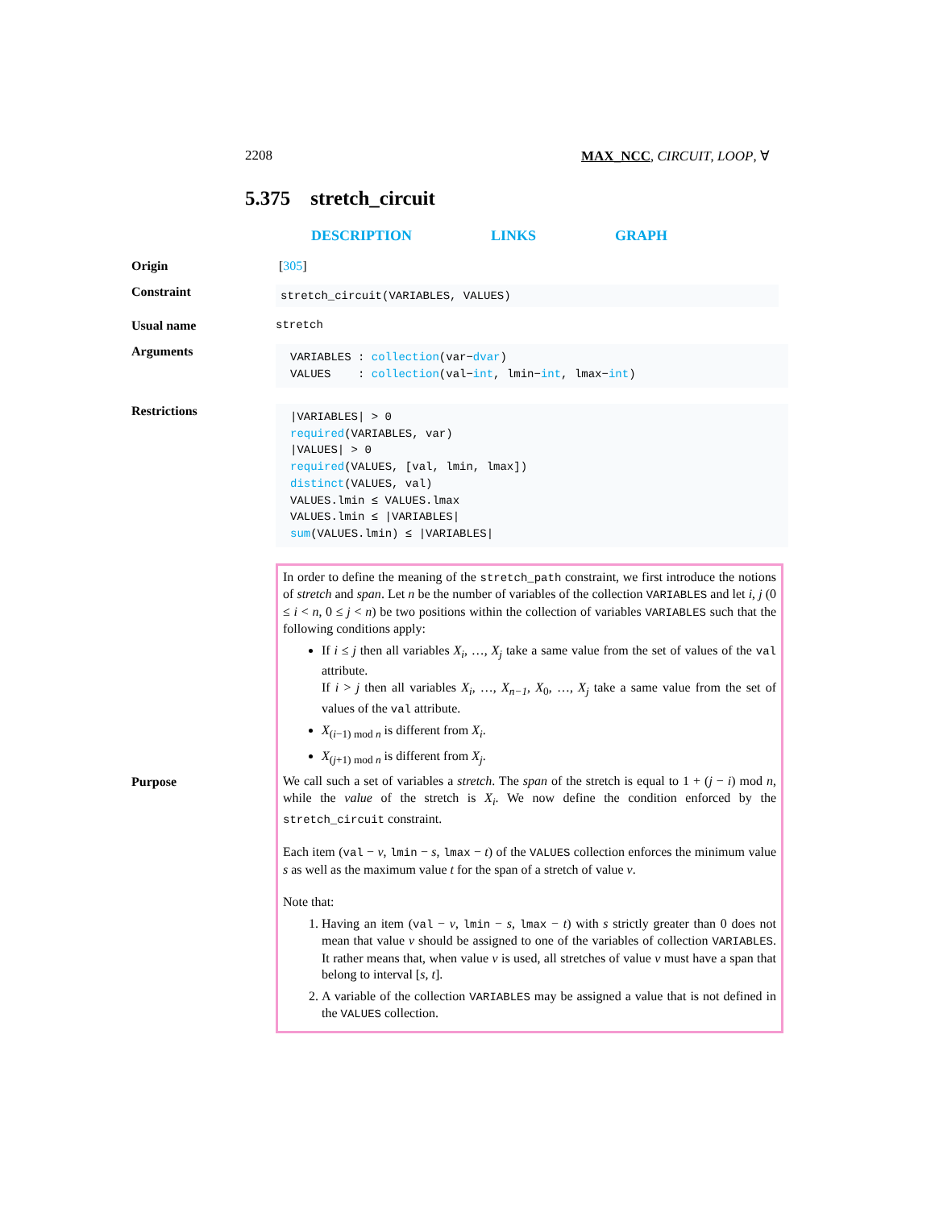2208 MAX_NCC, CIRCUIT, LOOP, ∀
5.375 stretch_circuit
DESCRIPTION LINKS GRAPH
Origin [305]
Constraint
stretch_circuit(VARIABLES, VALUES)
Usual name stretch
Arguments
VARIABLES : collection(var−dvar)
VALUES : collection(val−int, lmin−int, lmax−int)
Restrictions
|VARIABLES| > 0
required(VARIABLES, var)
|VALUES| > 0
required(VALUES, [val, lmin, lmax])
distinct(VALUES, val)
VALUES.lmin ≤ VALUES.lmax
VALUES.lmin ≤ |VARIABLES|
sum(VALUES.lmin) ≤ |VARIABLES|
Purpose
In order to define the meaning of the stretch_path constraint, we first introduce the notions of stretch and span. Let n be the number of variables of the collection VARIABLES and let i, j (0 ≤ i < n, 0 ≤ j < n) be two positions within the collection of variables VARIABLES such that the following conditions apply:
If i ≤ j then all variables X<sub>i</sub>, …, X<sub>j</sub> take a same value from the set of values of the val attribute.
If i > j then all variables X<sub>i</sub>, …, X<sub>n−1</sub>, X<sub>0</sub>, …, X<sub>j</sub> take a same value from the set of values of the val attribute.
X<sub>(i−1) mod n</sub> is different from X<sub>i</sub>.
X<sub>(j+1) mod n</sub> is different from X<sub>j</sub>.
We call such a set of variables a stretch. The span of the stretch is equal to 1 + (j − i) mod n, while the value of the stretch is X<sub>i</sub>. We now define the condition enforced by the stretch_circuit constraint.
Each item (val − v, lmin − s, lmax − t) of the VALUES collection enforces the minimum value s as well as the maximum value t for the span of a stretch of value v.
Note that:
1. Having an item (val − v, lmin − s, lmax − t) with s strictly greater than 0 does not mean that value v should be assigned to one of the variables of collection VARIABLES. It rather means that, when value v is used, all stretches of value v must have a span that belong to interval [s, t].
2. A variable of the collection VARIABLES may be assigned a value that is not defined in the VALUES collection.